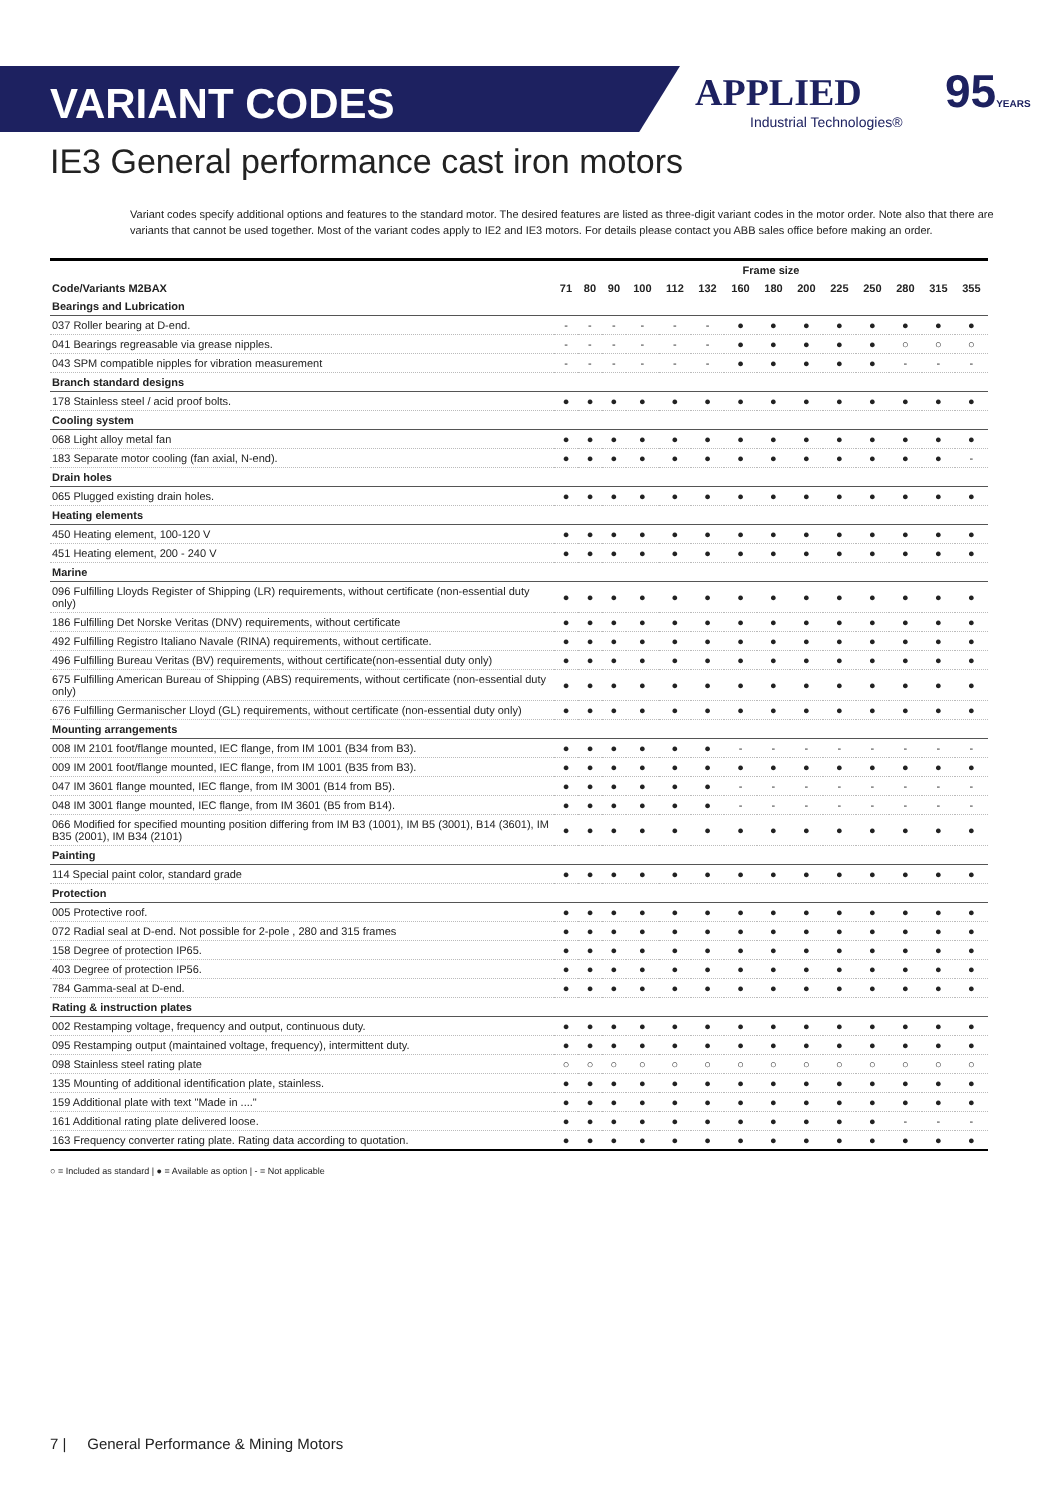VARIANT CODES
APPLIED
Industrial Technologies®
95YEARS
IE3 General performance cast iron motors
Variant codes specify additional options and features to the standard motor. The desired features are listed as three-digit variant codes in the motor order. Note also that there are variants that cannot be used together. Most of the variant codes apply to IE2 and IE3 motors. For details please contact you ABB sales office before making an order.
| | Frame size | | | | | | | | | | | | | |
| --- | --- | --- | --- | --- | --- | --- | --- | --- | --- | --- | --- | --- | --- | --- |
| Code/Variants M2BAX | 71 | 80 | 90 | 100 | 112 | 132 | 160 | 180 | 200 | 225 | 250 | 280 | 315 | 355 |
| Bearings and Lubrication | | | | | | | | | | | | | | |
| 037 Roller bearing at D-end. | - | - | - | - | - | - | ● | ● | ● | ● | ● | ● | ● | ● |
| 041 Bearings regreasable via grease nipples. | - | - | - | - | - | - | ● | ● | ● | ● | ● | ○ | ○ | ○ |
| 043 SPM compatible nipples for vibration measurement | - | - | - | - | - | - | ● | ● | ● | ● | ● | - | - | - |
| Branch standard designs | | | | | | | | | | | | | | |
| 178 Stainless steel / acid proof bolts. | ● | ● | ● | ● | ● | ● | ● | ● | ● | ● | ● | ● | ● | ● |
| Cooling system | | | | | | | | | | | | | | |
| 068 Light alloy metal fan | ● | ● | ● | ● | ● | ● | ● | ● | ● | ● | ● | ● | ● | ● |
| 183 Separate motor cooling (fan axial, N-end). | ● | ● | ● | ● | ● | ● | ● | ● | ● | ● | ● | ● | ● | - |
| Drain holes | | | | | | | | | | | | | | |
| 065 Plugged existing drain holes. | ● | ● | ● | ● | ● | ● | ● | ● | ● | ● | ● | ● | ● | ● |
| Heating elements | | | | | | | | | | | | | | |
| 450 Heating element, 100-120 V | ● | ● | ● | ● | ● | ● | ● | ● | ● | ● | ● | ● | ● | ● |
| 451 Heating element, 200 - 240 V | ● | ● | ● | ● | ● | ● | ● | ● | ● | ● | ● | ● | ● | ● |
| Marine | | | | | | | | | | | | | | |
| 096 Fulfilling Lloyds Register of Shipping (LR) requirements, without certificate (non-essential duty only) | ● | ● | ● | ● | ● | ● | ● | ● | ● | ● | ● | ● | ● | ● |
| 186 Fulfilling Det Norske Veritas (DNV) requirements, without certificate | ● | ● | ● | ● | ● | ● | ● | ● | ● | ● | ● | ● | ● | ● |
| 492 Fulfilling Registro Italiano Navale (RINA) requirements, without certificate. | ● | ● | ● | ● | ● | ● | ● | ● | ● | ● | ● | ● | ● | ● |
| 496 Fulfilling Bureau Veritas (BV) requirements, without certificate(non-essential duty only) | ● | ● | ● | ● | ● | ● | ● | ● | ● | ● | ● | ● | ● | ● |
| 675 Fulfilling American Bureau of Shipping (ABS) requirements, without certificate (non-essential duty only) | ● | ● | ● | ● | ● | ● | ● | ● | ● | ● | ● | ● | ● | ● |
| 676 Fulfilling Germanischer Lloyd (GL) requirements, without certificate (non-essential duty only) | ● | ● | ● | ● | ● | ● | ● | ● | ● | ● | ● | ● | ● | ● |
| Mounting arrangements | | | | | | | | | | | | | | |
| 008 IM 2101 foot/flange mounted, IEC flange, from IM 1001 (B34 from B3). | ● | ● | ● | ● | ● | ● | - | - | - | - | - | - | - | - |
| 009 IM 2001 foot/flange mounted, IEC flange, from IM 1001 (B35 from B3). | ● | ● | ● | ● | ● | ● | ● | ● | ● | ● | ● | ● | ● | ● |
| 047 IM 3601 flange mounted, IEC flange, from IM 3001 (B14 from B5). | ● | ● | ● | ● | ● | ● | - | - | - | - | - | - | - | - |
| 048 IM 3001 flange mounted, IEC flange, from IM 3601 (B5 from B14). | ● | ● | ● | ● | ● | ● | - | - | - | - | - | - | - | - |
| 066 Modified for specified mounting position differing from IM B3 (1001), IM B5 (3001), B14 (3601), IM B35 (2001), IM B34 (2101) | ● | ● | ● | ● | ● | ● | ● | ● | ● | ● | ● | ● | ● | ● |
| Painting | | | | | | | | | | | | | | |
| 114 Special paint color, standard grade | ● | ● | ● | ● | ● | ● | ● | ● | ● | ● | ● | ● | ● | ● |
| Protection | | | | | | | | | | | | | | |
| 005 Protective roof. | ● | ● | ● | ● | ● | ● | ● | ● | ● | ● | ● | ● | ● | ● |
| 072 Radial seal at D-end. Not possible for 2-pole , 280 and 315 frames | ● | ● | ● | ● | ● | ● | ● | ● | ● | ● | ● | ● | ● | ● |
| 158 Degree of protection IP65. | ● | ● | ● | ● | ● | ● | ● | ● | ● | ● | ● | ● | ● | ● |
| 403 Degree of protection IP56. | ● | ● | ● | ● | ● | ● | ● | ● | ● | ● | ● | ● | ● | ● |
| 784 Gamma-seal at D-end. | ● | ● | ● | ● | ● | ● | ● | ● | ● | ● | ● | ● | ● | ● |
| Rating & instruction plates | | | | | | | | | | | | | | |
| 002 Restamping voltage, frequency and output, continuous duty. | ● | ● | ● | ● | ● | ● | ● | ● | ● | ● | ● | ● | ● | ● |
| 095 Restamping output (maintained voltage, frequency), intermittent duty. | ● | ● | ● | ● | ● | ● | ● | ● | ● | ● | ● | ● | ● | ● |
| 098 Stainless steel rating plate | ○ | ○ | ○ | ○ | ○ | ○ | ○ | ○ | ○ | ○ | ○ | ○ | ○ | ○ |
| 135 Mounting of additional identification plate, stainless. | ● | ● | ● | ● | ● | ● | ● | ● | ● | ● | ● | ● | ● | ● |
| 159 Additional plate with text "Made in ...." | ● | ● | ● | ● | ● | ● | ● | ● | ● | ● | ● | ● | ● | ● |
| 161 Additional rating plate delivered loose. | ● | ● | ● | ● | ● | ● | ● | ● | ● | ● | ● | - | - | - |
| 163 Frequency converter rating plate. Rating data according to quotation. | ● | ● | ● | ● | ● | ● | ● | ● | ● | ● | ● | ● | ● | ● |
○ = Included as standard | ● = Available as option | - = Not applicable
7 | General Performance & Mining Motors